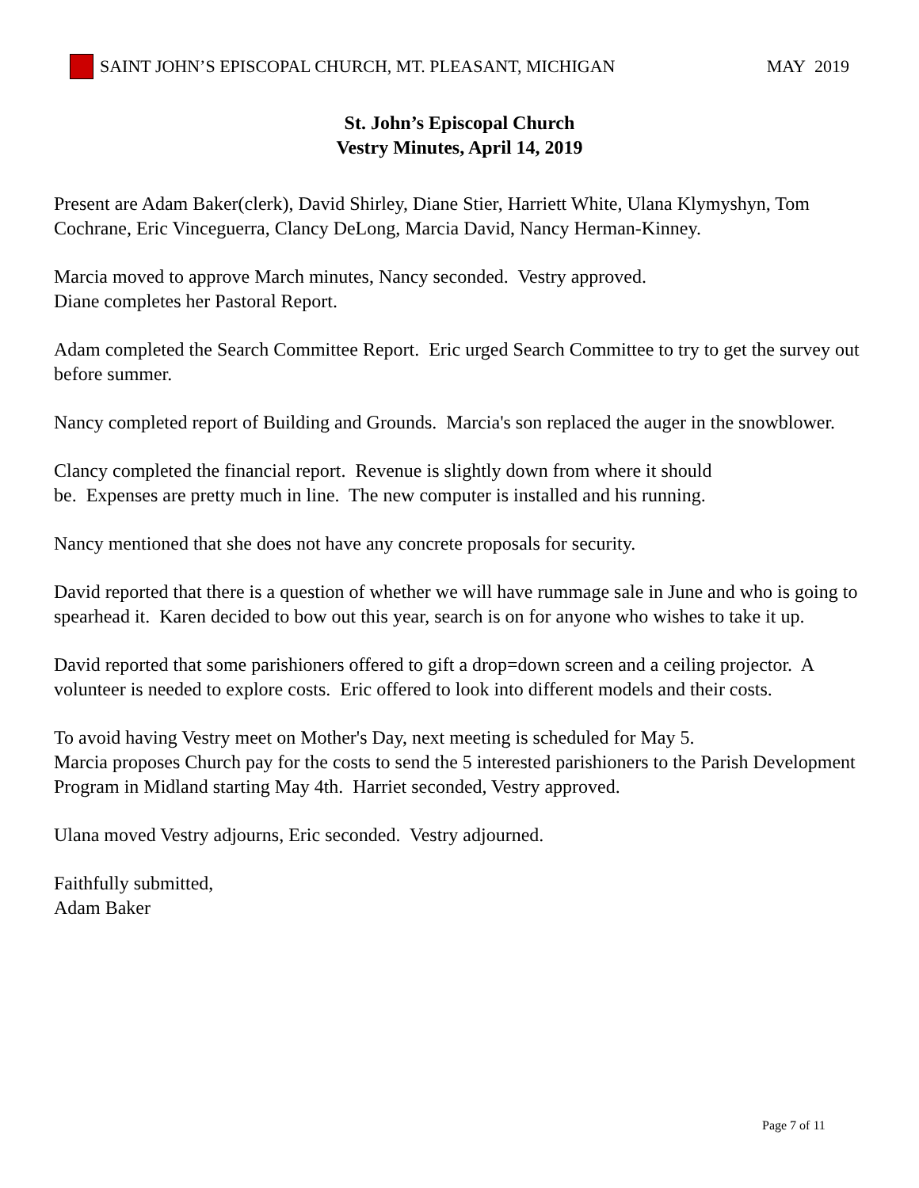SAINT JOHN’S EPISCOPAL CHURCH, MT. PLEASANT, MICHIGAN MAY 2019
St. John’s Episcopal Church
Vestry Minutes, April 14, 2019
Present are Adam Baker(clerk), David Shirley, Diane Stier, Harriett White, Ulana Klymyshyn, Tom Cochrane, Eric Vinceguerra, Clancy DeLong, Marcia David, Nancy Herman-Kinney.
Marcia moved to approve March minutes, Nancy seconded. Vestry approved.
Diane completes her Pastoral Report.
Adam completed the Search Committee Report. Eric urged Search Committee to try to get the survey out before summer.
Nancy completed report of Building and Grounds. Marcia's son replaced the auger in the snowblower.
Clancy completed the financial report. Revenue is slightly down from where it should
be. Expenses are pretty much in line. The new computer is installed and his running.
Nancy mentioned that she does not have any concrete proposals for security.
David reported that there is a question of whether we will have rummage sale in June and who is going to spearhead it. Karen decided to bow out this year, search is on for anyone who wishes to take it up.
David reported that some parishioners offered to gift a drop=down screen and a ceiling projector. A volunteer is needed to explore costs. Eric offered to look into different models and their costs.
To avoid having Vestry meet on Mother's Day, next meeting is scheduled for May 5.
Marcia proposes Church pay for the costs to send the 5 interested parishioners to the Parish Development Program in Midland starting May 4th. Harriet seconded, Vestry approved.
Ulana moved Vestry adjourns, Eric seconded. Vestry adjourned.
Faithfully submitted,
Adam Baker
Page 7 of 11